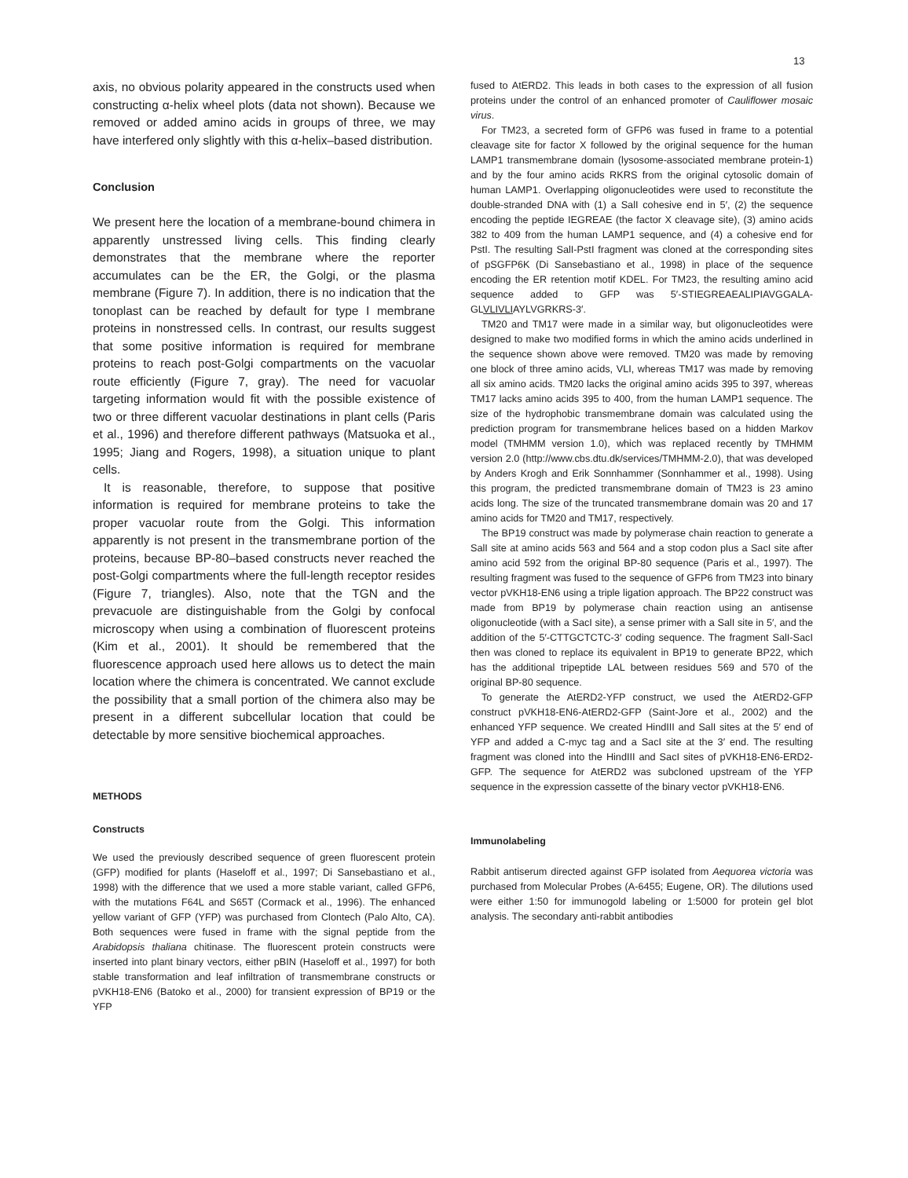13
axis, no obvious polarity appeared in the constructs used when constructing α-helix wheel plots (data not shown). Because we removed or added amino acids in groups of three, we may have interfered only slightly with this α-helix–based distribution.
Conclusion
We present here the location of a membrane-bound chimera in apparently unstressed living cells. This finding clearly demonstrates that the membrane where the reporter accumulates can be the ER, the Golgi, or the plasma membrane (Figure 7). In addition, there is no indication that the tonoplast can be reached by default for type I membrane proteins in nonstressed cells. In contrast, our results suggest that some positive information is required for membrane proteins to reach post-Golgi compartments on the vacuolar route efficiently (Figure 7, gray). The need for vacuolar targeting information would fit with the possible existence of two or three different vacuolar destinations in plant cells (Paris et al., 1996) and therefore different pathways (Matsuoka et al., 1995; Jiang and Rogers, 1998), a situation unique to plant cells.
It is reasonable, therefore, to suppose that positive information is required for membrane proteins to take the proper vacuolar route from the Golgi. This information apparently is not present in the transmembrane portion of the proteins, because BP-80–based constructs never reached the post-Golgi compartments where the full-length receptor resides (Figure 7, triangles). Also, note that the TGN and the prevacuole are distinguishable from the Golgi by confocal microscopy when using a combination of fluorescent proteins (Kim et al., 2001). It should be remembered that the fluorescence approach used here allows us to detect the main location where the chimera is concentrated. We cannot exclude the possibility that a small portion of the chimera also may be present in a different subcellular location that could be detectable by more sensitive biochemical approaches.
METHODS
Constructs
We used the previously described sequence of green fluorescent protein (GFP) modified for plants (Haseloff et al., 1997; Di Sansebastiano et al., 1998) with the difference that we used a more stable variant, called GFP6, with the mutations F64L and S65T (Cormack et al., 1996). The enhanced yellow variant of GFP (YFP) was purchased from Clontech (Palo Alto, CA). Both sequences were fused in frame with the signal peptide from the Arabidopsis thaliana chitinase. The fluorescent protein constructs were inserted into plant binary vectors, either pBIN (Haseloff et al., 1997) for both stable transformation and leaf infiltration of transmembrane constructs or pVKH18-EN6 (Batoko et al., 2000) for transient expression of BP19 or the YFP
fused to AtERD2. This leads in both cases to the expression of all fusion proteins under the control of an enhanced promoter of Cauliflower mosaic virus.
For TM23, a secreted form of GFP6 was fused in frame to a potential cleavage site for factor X followed by the original sequence for the human LAMP1 transmembrane domain (lysosome-associated membrane protein-1) and by the four amino acids RKRS from the original cytosolic domain of human LAMP1. Overlapping oligonucleotides were used to reconstitute the double-stranded DNA with (1) a SalI cohesive end in 5′, (2) the sequence encoding the peptide IEGREAE (the factor X cleavage site), (3) amino acids 382 to 409 from the human LAMP1 sequence, and (4) a cohesive end for PstI. The resulting SalI-PstI fragment was cloned at the corresponding sites of pSGFP6K (Di Sansebastiano et al., 1998) in place of the sequence encoding the ER retention motif KDEL. For TM23, the resulting amino acid sequence added to GFP was 5′-STIEGREAEALIPIAVGGALA-GLVLIVLIAYLVGRKRS-3′.
TM20 and TM17 were made in a similar way, but oligonucleotides were designed to make two modified forms in which the amino acids underlined in the sequence shown above were removed. TM20 was made by removing one block of three amino acids, VLI, whereas TM17 was made by removing all six amino acids. TM20 lacks the original amino acids 395 to 397, whereas TM17 lacks amino acids 395 to 400, from the human LAMP1 sequence. The size of the hydrophobic transmembrane domain was calculated using the prediction program for transmembrane helices based on a hidden Markov model (TMHMM version 1.0), which was replaced recently by TMHMM version 2.0 (http://www.cbs.dtu.dk/services/TMHMM-2.0), that was developed by Anders Krogh and Erik Sonnhammer (Sonnhammer et al., 1998). Using this program, the predicted transmembrane domain of TM23 is 23 amino acids long. The size of the truncated transmembrane domain was 20 and 17 amino acids for TM20 and TM17, respectively.
The BP19 construct was made by polymerase chain reaction to generate a SalI site at amino acids 563 and 564 and a stop codon plus a SacI site after amino acid 592 from the original BP-80 sequence (Paris et al., 1997). The resulting fragment was fused to the sequence of GFP6 from TM23 into binary vector pVKH18-EN6 using a triple ligation approach. The BP22 construct was made from BP19 by polymerase chain reaction using an antisense oligonucleotide (with a SacI site), a sense primer with a SalI site in 5′, and the addition of the 5′-CTTGCTCTC-3′ coding sequence. The fragment SalI-SacI then was cloned to replace its equivalent in BP19 to generate BP22, which has the additional tripeptide LAL between residues 569 and 570 of the original BP-80 sequence.
To generate the AtERD2-YFP construct, we used the AtERD2-GFP construct pVKH18-EN6-AtERD2-GFP (Saint-Jore et al., 2002) and the enhanced YFP sequence. We created HindIII and SalI sites at the 5′ end of YFP and added a C-myc tag and a SacI site at the 3′ end. The resulting fragment was cloned into the HindIII and SacI sites of pVKH18-EN6-ERD2-GFP. The sequence for AtERD2 was subcloned upstream of the YFP sequence in the expression cassette of the binary vector pVKH18-EN6.
Immunolabeling
Rabbit antiserum directed against GFP isolated from Aequorea victoria was purchased from Molecular Probes (A-6455; Eugene, OR). The dilutions used were either 1:50 for immunogold labeling or 1:5000 for protein gel blot analysis. The secondary anti-rabbit antibodies